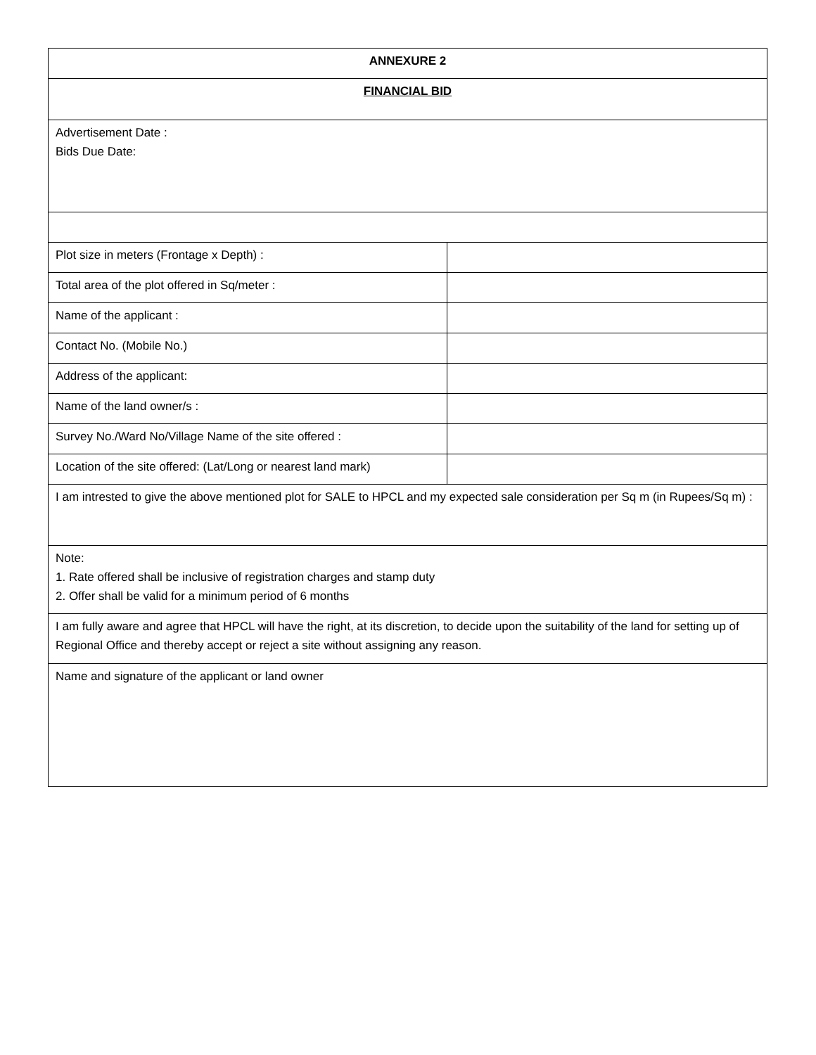| ANNEXURE 2 | |
| FINANCIAL BID | |
| Advertisement Date : Bids Due Date: | |
| Plot size in meters (Frontage x Depth) : | |
| Total area of the plot offered in Sq/meter : | |
| Name of the applicant : | |
| Contact No. (Mobile No.) | |
| Address of the applicant: | |
| Name of the land owner/s : | |
| Survey No./Ward No/Village Name of the site offered : | |
| Location of the site offered: (Lat/Long or nearest land mark) | |
| I am intrested to give the above mentioned plot for SALE to HPCL and my expected sale consideration per Sq m (in Rupees/Sq m) : | |
| Note: 1. Rate offered shall be inclusive of registration charges and stamp duty 2. Offer shall be valid for a minimum period of 6 months | |
| I am fully aware and agree that HPCL will have the right, at its discretion, to decide upon the suitability of the land for setting up of Regional Office and thereby accept or reject a site without assigning any reason. | |
| Name and signature of the applicant or land owner | |